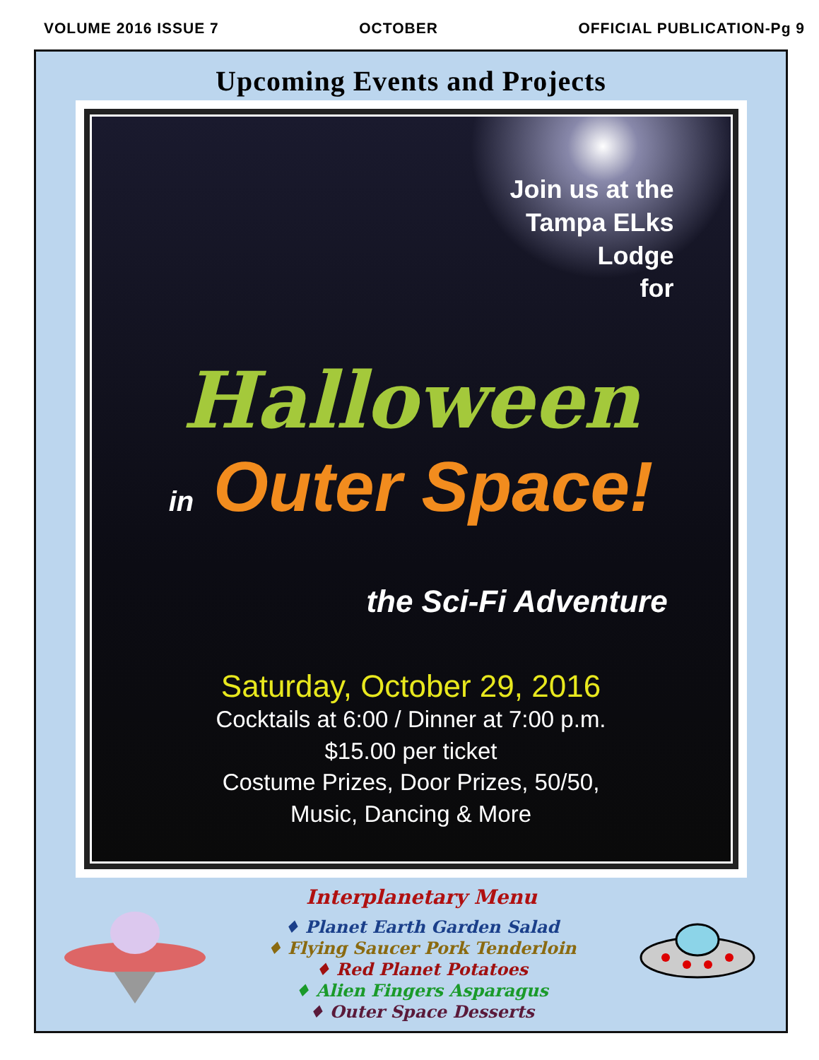VOLUME 2016 ISSUE 7 OCTOBER OFFICIAL PUBLICATION-Pg 9
Upcoming Events and Projects
Join us at the
Tampa ELks
Lodge
for
Halloween
in Outer Space!
the Sci-Fi Adventure
Saturday, October 29, 2016
Cocktails at 6:00 / Dinner at 7:00 p.m.
$15.00 per ticket
Costume Prizes, Door Prizes, 50/50,
Music, Dancing & More
Interplanetary Menu
♦ Planet Earth Garden Salad
♦ Flying Saucer Pork Tenderloin
♦ Red Planet Potatoes
♦ Alien Fingers Asparagus
♦ Outer Space Desserts